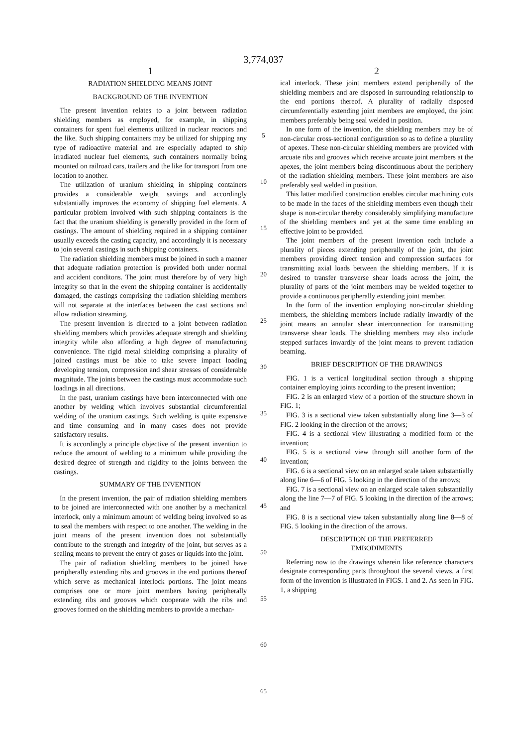3,774,037
1
RADIATION SHIELDING MEANS JOINT
BACKGROUND OF THE INVENTION
The present invention relates to a joint between radiation shielding members as employed, for example, in shipping containers for spent fuel elements utilized in nuclear reactors and the like. Such shipping containers may be utilized for shipping any type of radioactive material and are especially adapted to ship irradiated nuclear fuel elements, such containers normally being mounted on railroad cars, trailers and the like for transport from one location to another.
The utilization of uranium shielding in shipping containers provides a considerable weight savings and accordingly substantially improves the economy of shipping fuel elements. A particular problem involved with such shipping containers is the fact that the uranium shielding is generally provided in the form of castings. The amount of shielding required in a shipping container usually exceeds the casting capacity, and accordingly it is necessary to join several castings in such shipping containers.
The radiation shielding members must be joined in such a manner that adequate radiation protection is provided both under normal and accident conditons. The joint must therefore by of very high integrity so that in the event the shipping container is accidentally damaged, the castings comprising the radiation shielding members will not separate at the interfaces between the cast sections and allow radiation streaming.
The present invention is directed to a joint between radiation shielding members which provides adequate strength and shielding integrity while also affording a high degree of manufacturing convenience. The rigid metal shielding comprising a plurality of joined castings must be able to take severe impact loading developing tension, compression and shear stresses of considerable magnitude. The joints between the castings must accommodate such loadings in all directions.
In the past, uranium castings have been interconnected with one another by welding which involves substantial circumferential welding of the uranium castings. Such welding is quite expensive and time consuming and in many cases does not provide satisfactory results.
It is accordingly a principle objective of the present invention to reduce the amount of welding to a minimum while providing the desired degree of strength and rigidity to the joints between the castings.
SUMMARY OF THE INVENTION
In the present invention, the pair of radiation shielding members to be joined are interconnected with one another by a mechanical interlock, only a minimum amount of welding being involved so as to seal the members with respect to one another. The welding in the joint means of the present invention does not substantially contribute to the strength and integrity of the joint, but serves as a sealing means to prevent the entry of gases or liquids into the joint.
The pair of radiation shielding members to be joined have peripherally extending ribs and grooves in the end portions thereof which serve as mechanical interlock portions. The joint means comprises one or more joint members having peripherally extending ribs and grooves which cooperate with the ribs and grooves formed on the shielding members to provide a mechan-
5
10
15
20
25
30
35
40
45
50
55
60
65
2
ical interlock. These joint members extend peripherally of the shielding members and are disposed in surrounding relationship to the end portions thereof. A plurality of radially disposed circumferentially extending joint members are employed, the joint members preferably being seal welded in position.
In one form of the invention, the shielding members may be of non-circular cross-sectional configuration so as to define a plurality of apexes. These non-circular shielding members are provided with arcuate ribs and grooves which receive arcuate joint members at the apexes, the joint members being discontinuous about the periphery of the radiation shielding members. These joint members are also preferably seal welded in position.
This latter modified construction enables circular machining cuts to be made in the faces of the shielding members even though their shape is non-circular thereby considerably simplifying manufacture of the shielding members and yet at the same time enabling an effective joint to be provided.
The joint members of the present invention each include a plurality of pieces extending peripherally of the joint, the joint members providing direct tension and compression surfaces for transmitting axial loads between the shielding members. If it is desired to transfer transverse shear loads across the joint, the plurality of parts of the joint members may be welded together to provide a continuous peripherally extending joint member.
In the form of the invention employing non-circular shielding members, the shielding members include radially inwardly of the joint means an annular shear interconnection for transmitting transverse shear loads. The shielding members may also include stepped surfaces inwardly of the joint means to prevent radiation beaming.
BRIEF DESCRIPTION OF THE DRAWINGS
FIG. 1 is a vertical longitudinal section through a shipping container employing joints according to the present invention;
FIG. 2 is an enlarged view of a portion of the structure shown in FIG. 1;
FIG. 3 is a sectional view taken substantially along line 3—3 of FIG. 2 looking in the direction of the arrows;
FIG. 4 is a sectional view illustrating a modified form of the invention;
FIG. 5 is a sectional view through still another form of the invention;
FIG. 6 is a sectional view on an enlarged scale taken substantially along line 6—6 of FIG. 5 looking in the direction of the arrows;
FIG. 7 is a sectional view on an enlarged scale taken substantially along the line 7—7 of FIG. 5 looking in the direction of the arrows; and
FIG. 8 is a sectional view taken substantially along line 8—8 of FIG. 5 looking in the direction of the arrows.
DESCRIPTION OF THE PREFERRED
EMBODIMENTS
Referring now to the drawings wherein like reference characters designate corresponding parts throughout the several views, a first form of the invention is illustrated in FIGS. 1 and 2. As seen in FIG. 1, a shipping